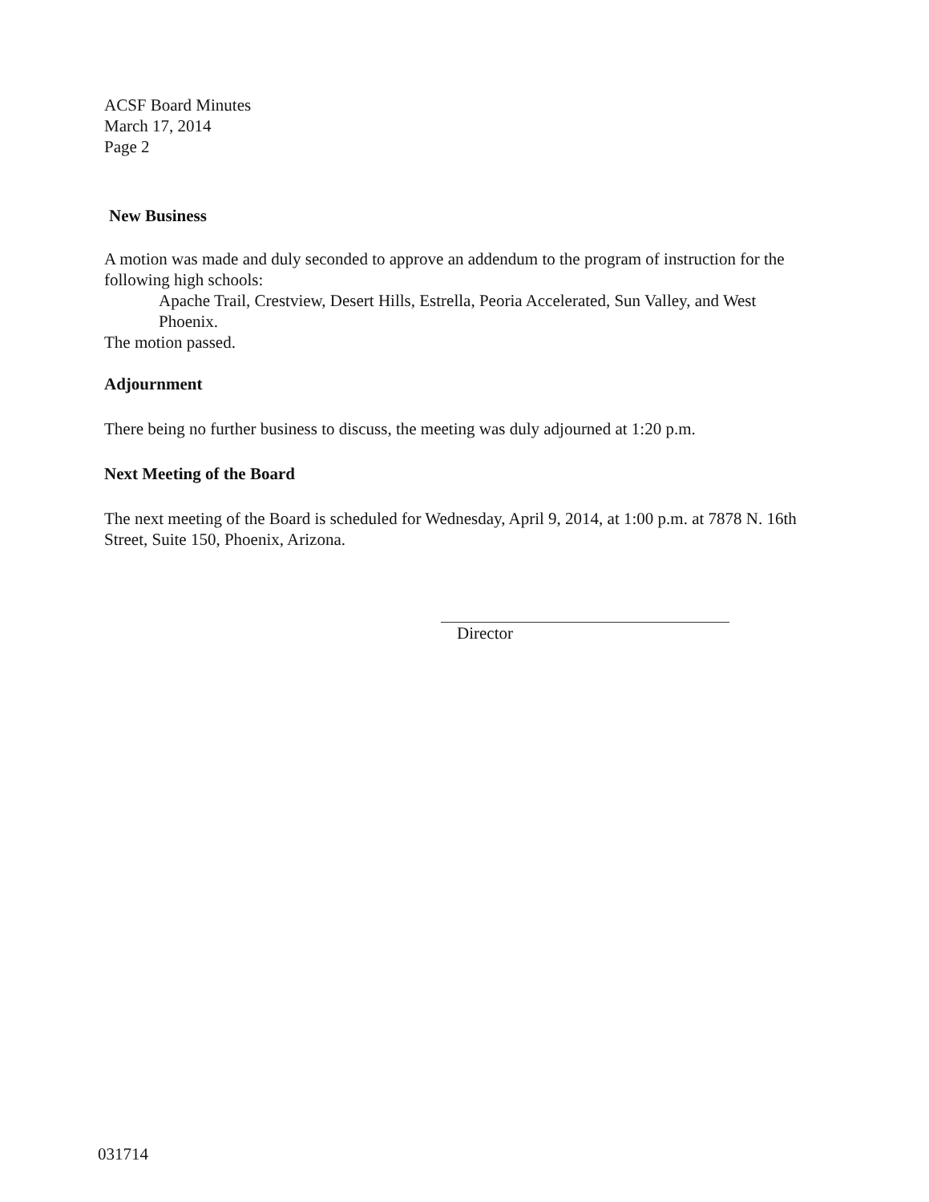ACSF Board Minutes
March 17, 2014
Page 2
New Business
A motion was made and duly seconded to approve an addendum to the program of instruction for the following high schools:
Apache Trail, Crestview, Desert Hills, Estrella, Peoria Accelerated, Sun Valley, and West Phoenix.
The motion passed.
Adjournment
There being no further business to discuss, the meeting was duly adjourned at 1:20 p.m.
Next Meeting of the Board
The next meeting of the Board is scheduled for Wednesday, April 9, 2014, at 1:00 p.m. at 7878 N. 16th Street, Suite 150, Phoenix, Arizona.
Director
031714